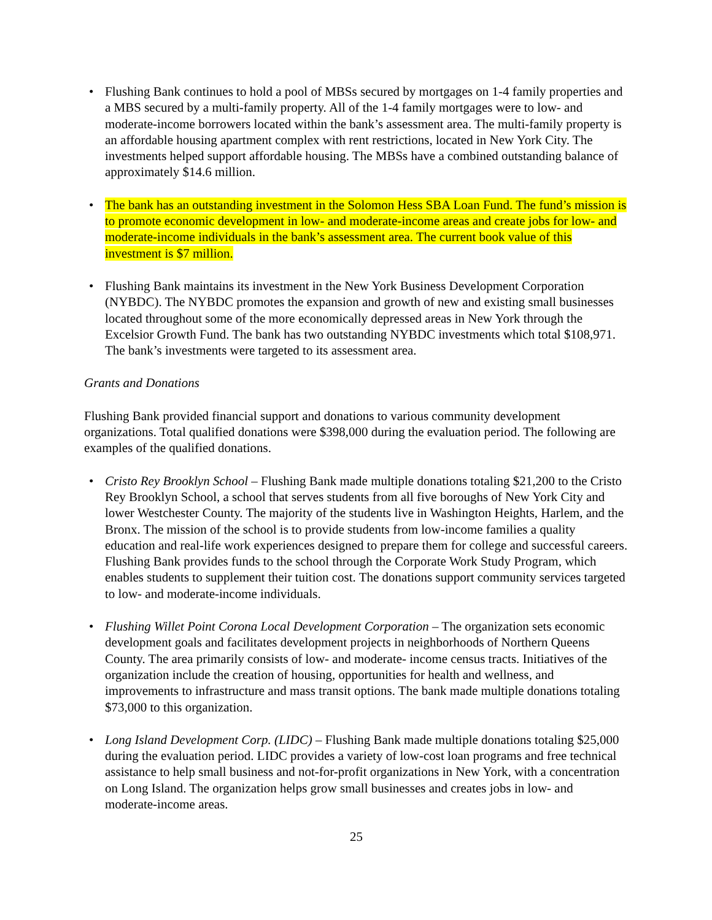• Flushing Bank continues to hold a pool of MBSs secured by mortgages on 1-4 family properties and a MBS secured by a multi-family property. All of the 1-4 family mortgages were to low- and moderate-income borrowers located within the bank’s assessment area. The multi-family property is an affordable housing apartment complex with rent restrictions, located in New York City. The investments helped support affordable housing. The MBSs have a combined outstanding balance of approximately $14.6 million.
• The bank has an outstanding investment in the Solomon Hess SBA Loan Fund. The fund’s mission is to promote economic development in low- and moderate-income areas and create jobs for low- and moderate-income individuals in the bank’s assessment area. The current book value of this investment is $7 million.
• Flushing Bank maintains its investment in the New York Business Development Corporation (NYBDC). The NYBDC promotes the expansion and growth of new and existing small businesses located throughout some of the more economically depressed areas in New York through the Excelsior Growth Fund. The bank has two outstanding NYBDC investments which total $108,971. The bank’s investments were targeted to its assessment area.
Grants and Donations
Flushing Bank provided financial support and donations to various community development organizations. Total qualified donations were $398,000 during the evaluation period. The following are examples of the qualified donations.
• Cristo Rey Brooklyn School – Flushing Bank made multiple donations totaling $21,200 to the Cristo Rey Brooklyn School, a school that serves students from all five boroughs of New York City and lower Westchester County. The majority of the students live in Washington Heights, Harlem, and the Bronx. The mission of the school is to provide students from low-income families a quality education and real-life work experiences designed to prepare them for college and successful careers. Flushing Bank provides funds to the school through the Corporate Work Study Program, which enables students to supplement their tuition cost. The donations support community services targeted to low- and moderate-income individuals.
• Flushing Willet Point Corona Local Development Corporation – The organization sets economic development goals and facilitates development projects in neighborhoods of Northern Queens County. The area primarily consists of low- and moderate- income census tracts. Initiatives of the organization include the creation of housing, opportunities for health and wellness, and improvements to infrastructure and mass transit options. The bank made multiple donations totaling $73,000 to this organization.
• Long Island Development Corp. (LIDC) – Flushing Bank made multiple donations totaling $25,000 during the evaluation period. LIDC provides a variety of low-cost loan programs and free technical assistance to help small business and not-for-profit organizations in New York, with a concentration on Long Island. The organization helps grow small businesses and creates jobs in low- and moderate-income areas.
25